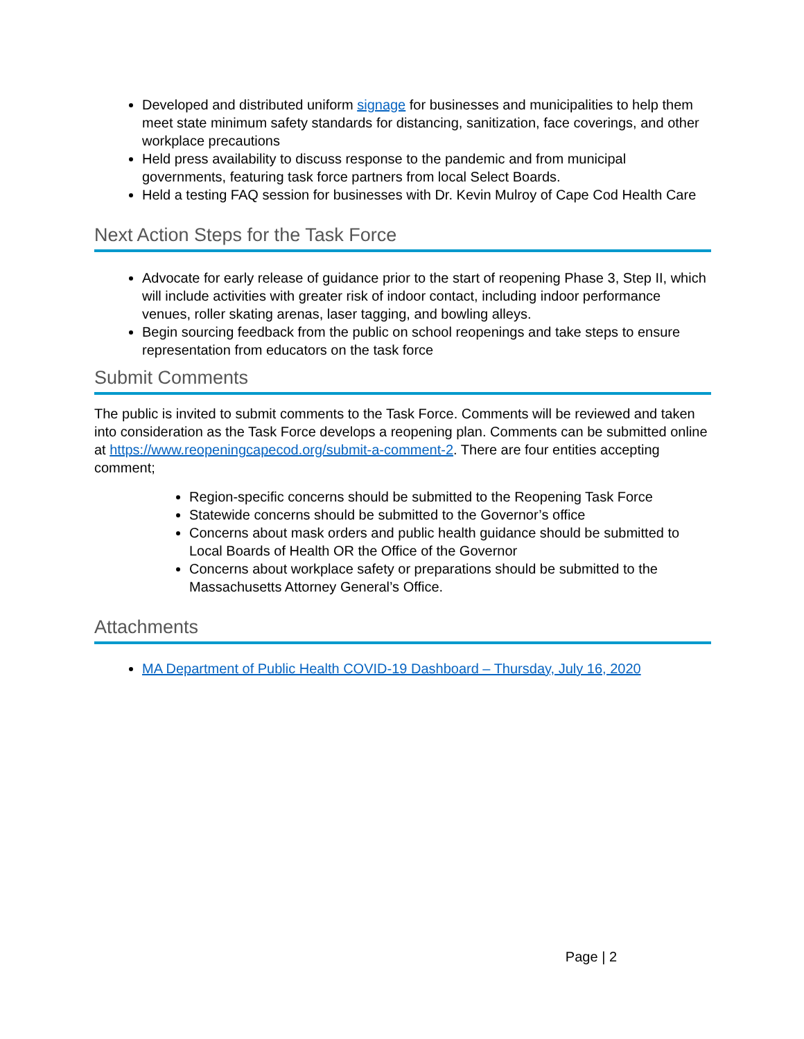Developed and distributed uniform signage for businesses and municipalities to help them meet state minimum safety standards for distancing, sanitization, face coverings, and other workplace precautions
Held press availability to discuss response to the pandemic and from municipal governments, featuring task force partners from local Select Boards.
Held a testing FAQ session for businesses with Dr. Kevin Mulroy of Cape Cod Health Care
Next Action Steps for the Task Force
Advocate for early release of guidance prior to the start of reopening Phase 3, Step II, which will include activities with greater risk of indoor contact, including indoor performance venues, roller skating arenas, laser tagging, and bowling alleys.
Begin sourcing feedback from the public on school reopenings and take steps to ensure representation from educators on the task force
Submit Comments
The public is invited to submit comments to the Task Force. Comments will be reviewed and taken into consideration as the Task Force develops a reopening plan. Comments can be submitted online at https://www.reopeningcapecod.org/submit-a-comment-2. There are four entities accepting comment;
Region-specific concerns should be submitted to the Reopening Task Force
Statewide concerns should be submitted to the Governor’s office
Concerns about mask orders and public health guidance should be submitted to Local Boards of Health OR the Office of the Governor
Concerns about workplace safety or preparations should be submitted to the Massachusetts Attorney General’s Office.
Attachments
MA Department of Public Health COVID-19 Dashboard – Thursday, July 16, 2020
Page | 2